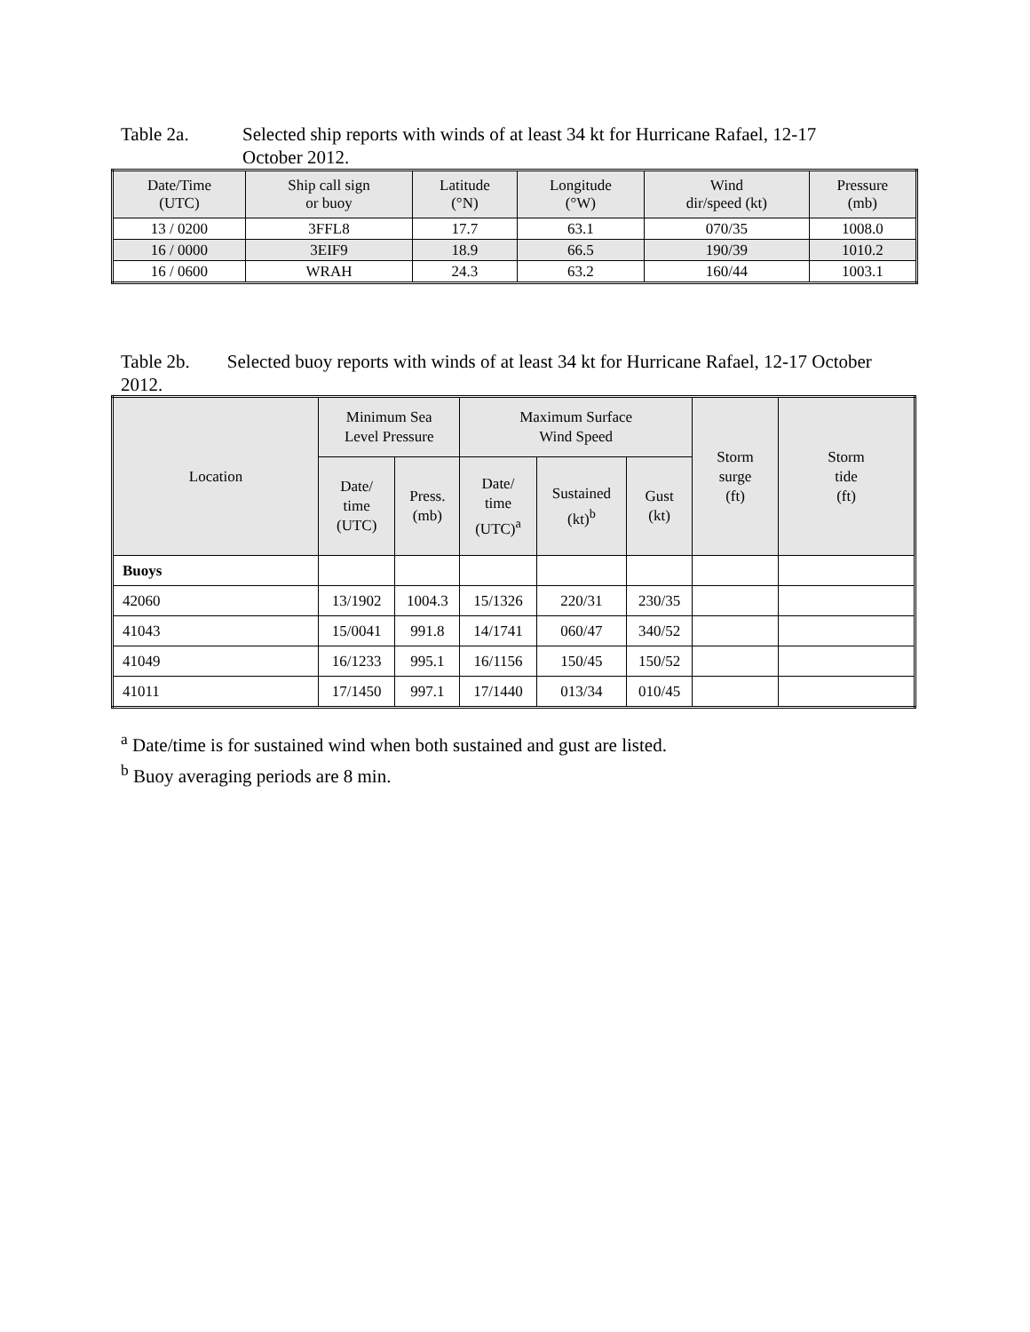Table 2a. Selected ship reports with winds of at least 34 kt for Hurricane Rafael, 12-17
October 2012.
| Date/Time (UTC) | Ship call sign or buoy | Latitude (°N) | Longitude (°W) | Wind dir/speed (kt) | Pressure (mb) |
| --- | --- | --- | --- | --- | --- |
| 13 / 0200 | 3FFL8 | 17.7 | 63.1 | 070/35 | 1008.0 |
| 16 / 0000 | 3EIF9 | 18.9 | 66.5 | 190/39 | 1010.2 |
| 16 / 0600 | WRAH | 24.3 | 63.2 | 160/44 | 1003.1 |
Table 2b. Selected buoy reports with winds of at least 34 kt for Hurricane Rafael, 12-17 October 2012.
| Location | Minimum Sea Level Pressure | | Maximum Surface Wind Speed | | | Storm surge (ft) | Storm tide (ft) |
| --- | --- | --- | --- | --- | --- | --- | --- |
| | Date/ time (UTC) | Press. (mb) | Date/ time (UTC)<sup>a</sup> | Sustained (kt)<sup>b</sup> | Gust (kt) | | |
| Buoys | | | | | | | |
| 42060 | 13/1902 | 1004.3 | 15/1326 | 220/31 | 230/35 | | |
| 41043 | 15/0041 | 991.8 | 14/1741 | 060/47 | 340/52 | | |
| 41049 | 16/1233 | 995.1 | 16/1156 | 150/45 | 150/52 | | |
| 41011 | 17/1450 | 997.1 | 17/1440 | 013/34 | 010/45 | | |
<sup>a</sup> Date/time is for sustained wind when both sustained and gust are listed.
<sup>b</sup> Buoy averaging periods are 8 min.